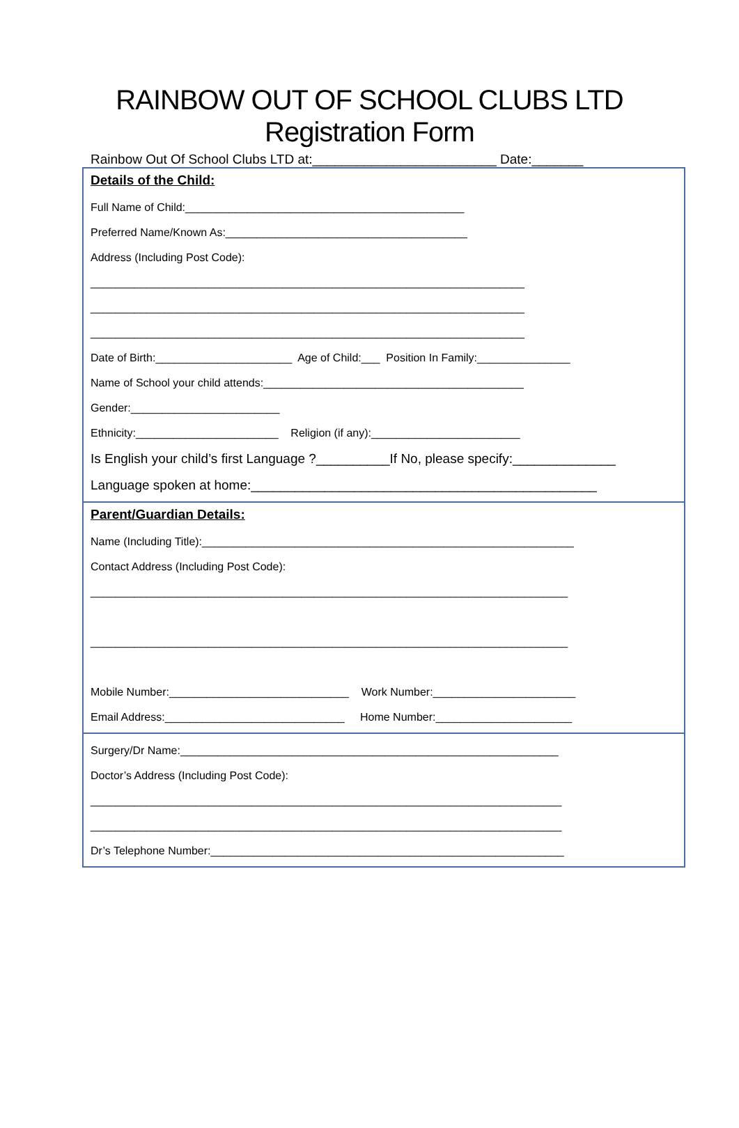RAINBOW OUT OF SCHOOL CLUBS LTD
Registration Form
Rainbow Out Of School Clubs LTD at:_________________________ Date:_______
Details of the Child:
Full Name of Child:_____________________________________________
Preferred Name/Known As:_______________________________________
Address (Including Post Code):
______________________________________________________________________
______________________________________________________________________
______________________________________________________________________
Date of Birth:______________________ Age of Child:___ Position In Family:_______________
Name of School your child attends:__________________________________________
Gender:________________________
Ethnicity:_______________________ Religion (if any):________________________
Is English your child’s first Language ?__________If No, please specify:______________
Language spoken at home:_______________________________________________
Parent/Guardian Details:
Name (Including Title):____________________________________________________________
Contact Address (Including Post Code):
_____________________________________________________________________________
_____________________________________________________________________________
Mobile Number:_____________________________ Work Number:_______________________
Email Address:_____________________________ Home Number:______________________
Surgery/Dr Name:_____________________________________________________________
Doctor’s Address (Including Post Code):
____________________________________________________________________________
____________________________________________________________________________
Dr’s Telephone Number:_________________________________________________________